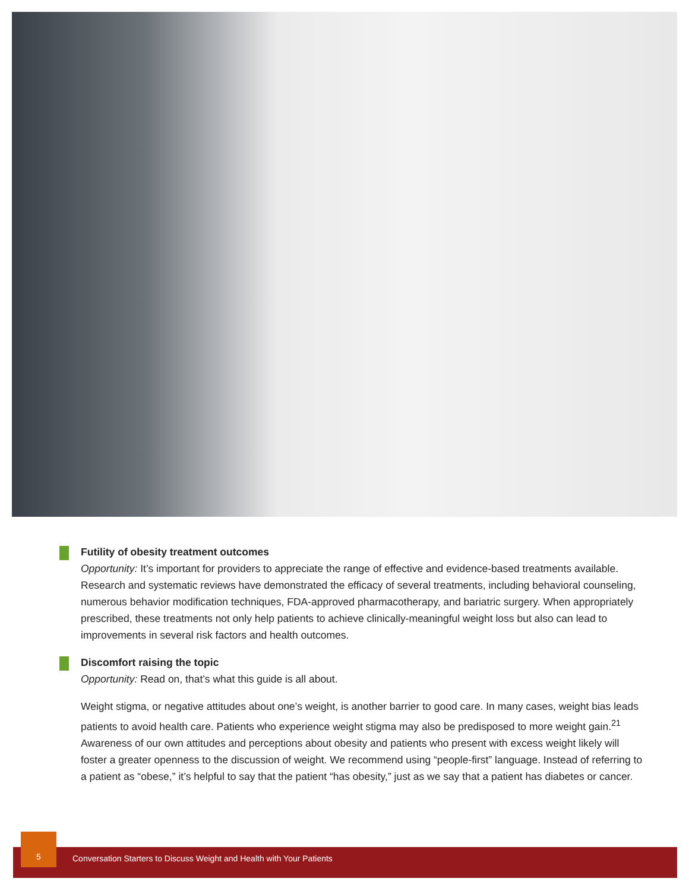Futility of obesity treatment outcomes
Opportunity: It’s important for providers to appreciate the range of effective and evidence-based treatments available. Research and systematic reviews have demonstrated the efficacy of several treatments, including behavioral counseling, numerous behavior modification techniques, FDA-approved pharmacotherapy, and bariatric surgery. When appropriately prescribed, these treatments not only help patients to achieve clinically-meaningful weight loss but also can lead to improvements in several risk factors and health outcomes.
Discomfort raising the topic
Opportunity: Read on, that’s what this guide is all about.
Weight stigma, or negative attitudes about one’s weight, is another barrier to good care. In many cases, weight bias leads patients to avoid health care. Patients who experience weight stigma may also be predisposed to more weight gain.<sup>21</sup> Awareness of our own attitudes and perceptions about obesity and patients who present with excess weight likely will foster a greater openness to the discussion of weight. We recommend using “people-first” language. Instead of referring to a patient as “obese,” it’s helpful to say that the patient “has obesity,” just as we say that a patient has diabetes or cancer.
Conversation Starters to Discuss Weight and Health with Your Patients
5